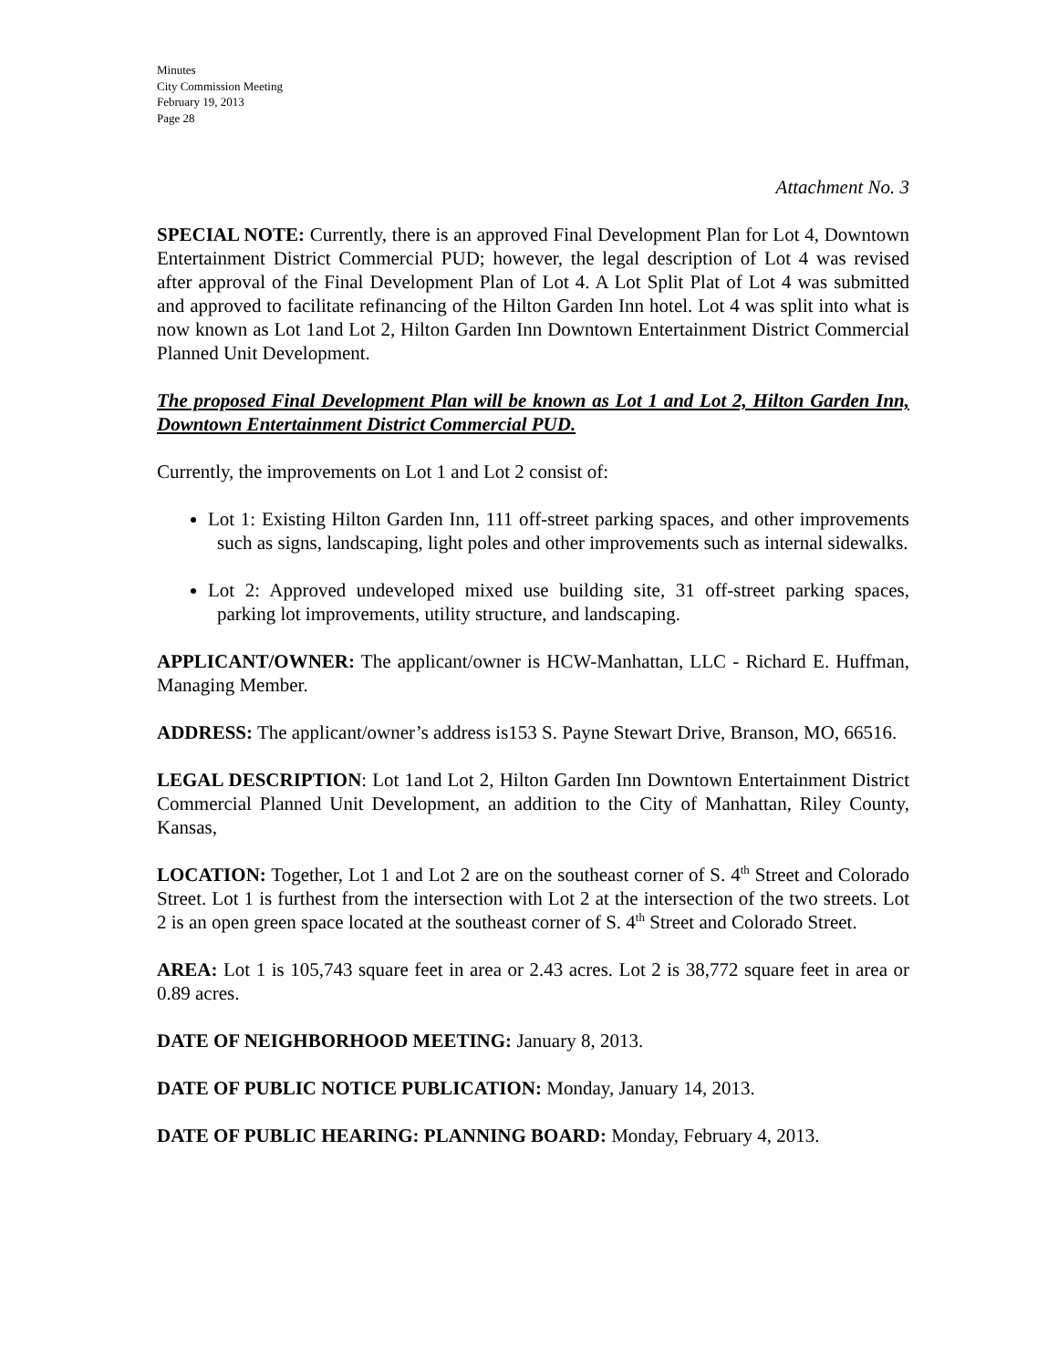Minutes
City Commission Meeting
February 19, 2013
Page 28
Attachment No. 3
SPECIAL NOTE: Currently, there is an approved Final Development Plan for Lot 4, Downtown Entertainment District Commercial PUD; however, the legal description of Lot 4 was revised after approval of the Final Development Plan of Lot 4. A Lot Split Plat of Lot 4 was submitted and approved to facilitate refinancing of the Hilton Garden Inn hotel. Lot 4 was split into what is now known as Lot 1and Lot 2, Hilton Garden Inn Downtown Entertainment District Commercial Planned Unit Development.
The proposed Final Development Plan will be known as Lot 1 and Lot 2, Hilton Garden Inn, Downtown Entertainment District Commercial PUD.
Currently, the improvements on Lot 1 and Lot 2 consist of:
Lot 1: Existing Hilton Garden Inn, 111 off-street parking spaces, and other improvements such as signs, landscaping, light poles and other improvements such as internal sidewalks.
Lot 2: Approved undeveloped mixed use building site, 31 off-street parking spaces, parking lot improvements, utility structure, and landscaping.
APPLICANT/OWNER: The applicant/owner is HCW-Manhattan, LLC - Richard E. Huffman, Managing Member.
ADDRESS: The applicant/owner’s address is153 S. Payne Stewart Drive, Branson, MO, 66516.
LEGAL DESCRIPTION: Lot 1and Lot 2, Hilton Garden Inn Downtown Entertainment District Commercial Planned Unit Development, an addition to the City of Manhattan, Riley County, Kansas,
LOCATION: Together, Lot 1 and Lot 2 are on the southeast corner of S. 4<sup>th</sup> Street and Colorado Street. Lot 1 is furthest from the intersection with Lot 2 at the intersection of the two streets. Lot 2 is an open green space located at the southeast corner of S. 4<sup>th</sup> Street and Colorado Street.
AREA: Lot 1 is 105,743 square feet in area or 2.43 acres. Lot 2 is 38,772 square feet in area or 0.89 acres.
DATE OF NEIGHBORHOOD MEETING: January 8, 2013.
DATE OF PUBLIC NOTICE PUBLICATION: Monday, January 14, 2013.
DATE OF PUBLIC HEARING: PLANNING BOARD: Monday, February 4, 2013.